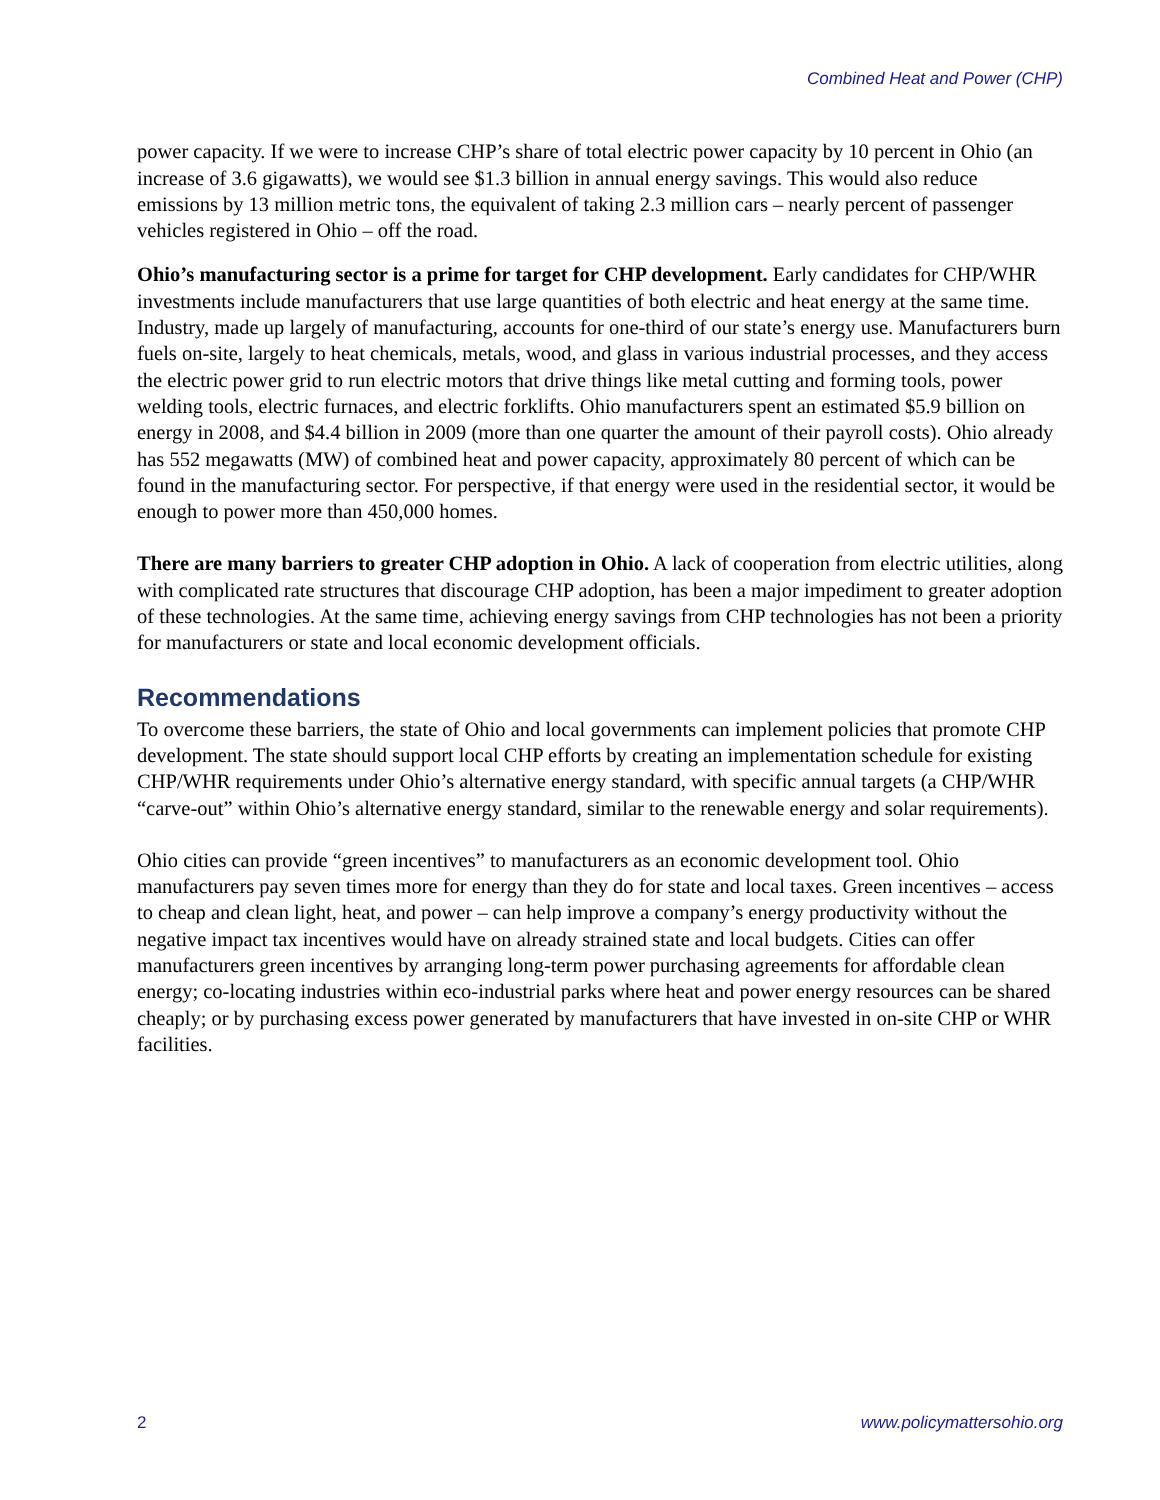Combined Heat and Power (CHP)
power capacity. If we were to increase CHP’s share of total electric power capacity by 10 percent in Ohio (an increase of 3.6 gigawatts), we would see $1.3 billion in annual energy savings. This would also reduce emissions by 13 million metric tons, the equivalent of taking 2.3 million cars – nearly percent of passenger vehicles registered in Ohio – off the road.
Ohio’s manufacturing sector is a prime for target for CHP development. Early candidates for CHP/WHR investments include manufacturers that use large quantities of both electric and heat energy at the same time. Industry, made up largely of manufacturing, accounts for one-third of our state’s energy use. Manufacturers burn fuels on-site, largely to heat chemicals, metals, wood, and glass in various industrial processes, and they access the electric power grid to run electric motors that drive things like metal cutting and forming tools, power welding tools, electric furnaces, and electric forklifts. Ohio manufacturers spent an estimated $5.9 billion on energy in 2008, and $4.4 billion in 2009 (more than one quarter the amount of their payroll costs). Ohio already has 552 megawatts (MW) of combined heat and power capacity, approximately 80 percent of which can be found in the manufacturing sector. For perspective, if that energy were used in the residential sector, it would be enough to power more than 450,000 homes.
There are many barriers to greater CHP adoption in Ohio. A lack of cooperation from electric utilities, along with complicated rate structures that discourage CHP adoption, has been a major impediment to greater adoption of these technologies. At the same time, achieving energy savings from CHP technologies has not been a priority for manufacturers or state and local economic development officials.
Recommendations
To overcome these barriers, the state of Ohio and local governments can implement policies that promote CHP development. The state should support local CHP efforts by creating an implementation schedule for existing CHP/WHR requirements under Ohio’s alternative energy standard, with specific annual targets (a CHP/WHR “carve-out” within Ohio’s alternative energy standard, similar to the renewable energy and solar requirements).
Ohio cities can provide “green incentives” to manufacturers as an economic development tool. Ohio manufacturers pay seven times more for energy than they do for state and local taxes. Green incentives – access to cheap and clean light, heat, and power – can help improve a company’s energy productivity without the negative impact tax incentives would have on already strained state and local budgets. Cities can offer manufacturers green incentives by arranging long-term power purchasing agreements for affordable clean energy; co-locating industries within eco-industrial parks where heat and power energy resources can be shared cheaply; or by purchasing excess power generated by manufacturers that have invested in on-site CHP or WHR facilities.
2 www.policymattersohio.org